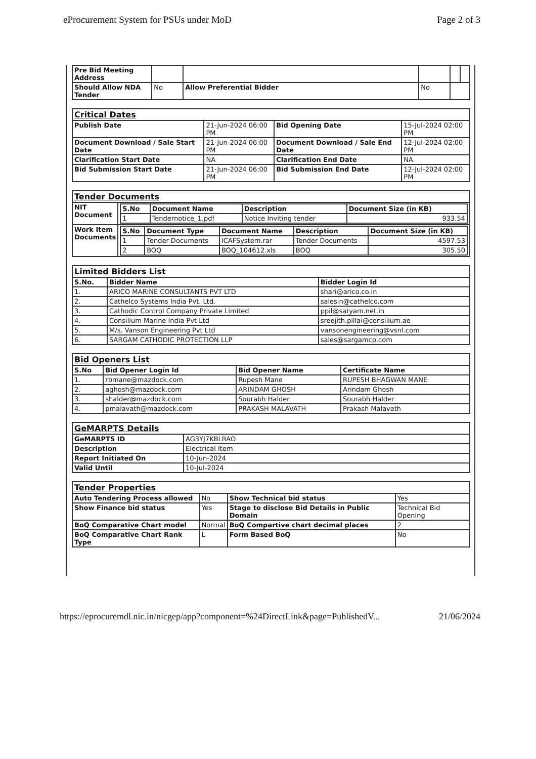eProcurement System for PSUs under MoD Page 2 of 3
| Pre Bid Meeting Address | | | | | |
| Should Allow NDA Tender | No | Allow Preferential Bidder | No | | |
| Critical Dates | | | |
| Publish Date | 21-Jun-2024 06:00 PM | Bid Opening Date | 15-Jul-2024 02:00 PM |
| Document Download / Sale Start Date | 21-Jun-2024 06:00 PM | Document Download / Sale End Date | 12-Jul-2024 02:00 PM |
| Clarification Start Date | NA | Clarification End Date | NA |
| Bid Submission Start Date | 21-Jun-2024 06:00 PM | Bid Submission End Date | 12-Jul-2024 02:00 PM |
| Tender Documents | |
| NIT Document | / S.No / Document Name / Description / Document Size (in KB) / / --- / --- / --- / --- / / 1 / Tendernotice_1.pdf / Notice Inviting tender / 933.54 / |
| Work Item Documents | / S.No / Document Type / Document Name / Description / Document Size (in KB) / / --- / --- / --- / --- / --- / / 1 / Tender Documents / ICAFSystem.rar / Tender Documents / 4597.53 / / 2 / BOQ / BOQ_104612.xls / BOQ / 305.50 / |
| Limited Bidders List | | |
| S.No. | Bidder Name | Bidder Login Id |
| 1. | ARICO MARINE CONSULTANTS PVT LTD | shari@arico.co.in |
| 2. | Cathelco Systems India Pvt. Ltd. | salesin@cathelco.com |
| 3. | Cathodic Control Company Private Limited | ppil@satyam.net.in |
| 4. | Consilium Marine India Pvt Ltd | sreejith.pillai@consilium.ae |
| 5. | M/s. Vanson Engineering Pvt Ltd | vansonengineering@vsnl.com |
| 6. | SARGAM CATHODIC PROTECTION LLP | sales@sargamcp.com |
| Bid Openers List | | | |
| S.No | Bid Opener Login Id | Bid Opener Name | Certificate Name |
| 1. | rbmane@mazdock.com | Rupesh Mane | RUPESH BHAGWAN MANE |
| 2. | aghosh@mazdock.com | ARINDAM GHOSH | Arindam Ghosh |
| 3. | shalder@mazdock.com | Sourabh Halder | Sourabh Halder |
| 4. | pmalavath@mazdock.com | PRAKASH MALAVATH | Prakash Malavath |
| GeMARPTS Details | |
| GeMARPTS ID | AG3YJ7KBLRAO |
| Description | Electrical Item |
| Report Initiated On | 10-Jun-2024 |
| Valid Until | 10-Jul-2024 |
| Tender Properties | | | |
| Auto Tendering Process allowed | No | Show Technical bid status | Yes |
| Show Finance bid status | Yes | Stage to disclose Bid Details in Public Domain | Technical Bid Opening |
| BoQ Comparative Chart model | Normal | BoQ Compartive chart decimal places | 2 |
| BoQ Comparative Chart Rank Type | L | Form Based BoQ | No |
https://eprocuremdl.nic.in/nicgep/app?component=%24DirectLink&page=PublishedV... 21/06/2024